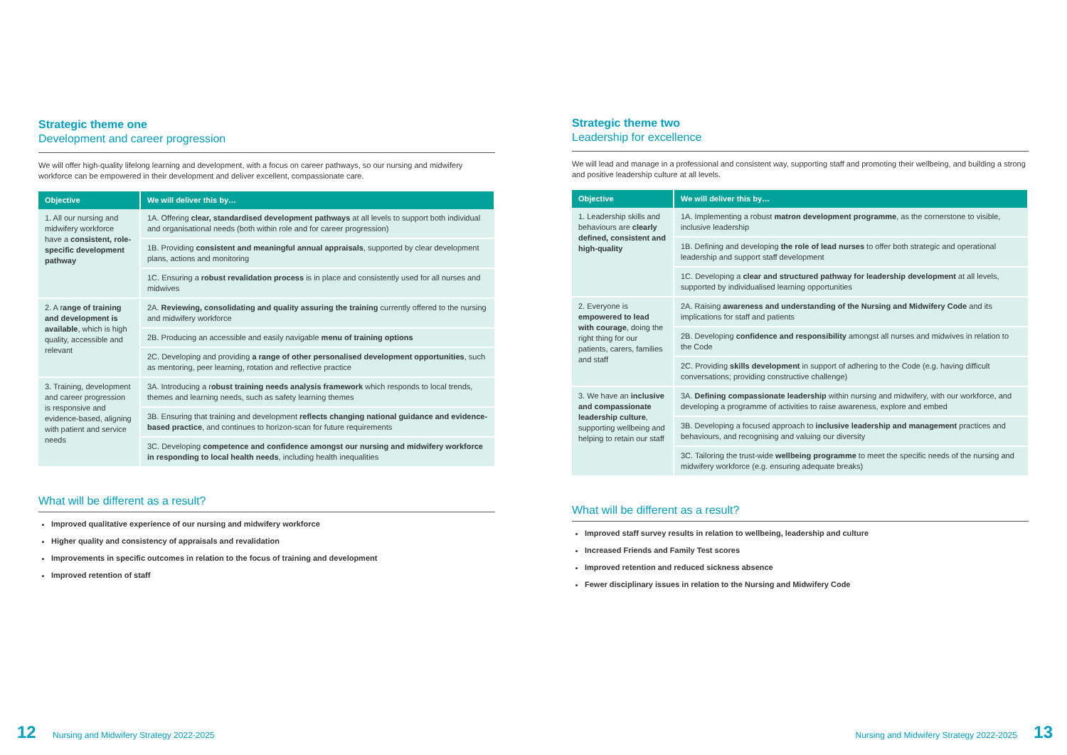Strategic theme one
Development and career progression
We will offer high-quality lifelong learning and development, with a focus on career pathways, so our nursing and midwifery workforce can be empowered in their development and deliver excellent, compassionate care.
| Objective | We will deliver this by… |
| --- | --- |
| 1. All our nursing and midwifery workforce have a consistent, role-specific development pathway | 1A. Offering clear, standardised development pathways at all levels to support both individual and organisational needs (both within role and for career progression) |
| | 1B. Providing consistent and meaningful annual appraisals , supported by clear development plans, actions and monitoring |
| | 1C. Ensuring a robust revalidation process is in place and consistently used for all nurses and midwives |
| 2. A r ange of training and development is available , which is high quality, accessible and relevant | 2A. Reviewing, consolidating and quality assuring the training currently offered to the nursing and midwifery workforce |
| | 2B. Producing an accessible and easily navigable menu of training options |
| | 2C. Developing and providing a range of other personalised development opportunities , such as mentoring, peer learning, rotation and reflective practice |
| 3. Training, development and career progression is responsive and evidence-based, aligning with patient and service needs | 3A. Introducing a r obust training needs analysis framework which responds to local trends, themes and learning needs, such as safety learning themes |
| | 3B. Ensuring that training and development reflects changing national guidance and evidence-based practice , and continues to horizon-scan for future requirements |
| | 3C. Developing competence and confidence amongst our nursing and midwifery workforce in responding to local health needs , including health inequalities |
What will be different as a result?
Improved qualitative experience of our nursing and midwifery workforce
Higher quality and consistency of appraisals and revalidation
Improvements in specific outcomes in relation to the focus of training and development
Improved retention of staff
Strategic theme two
Leadership for excellence
We will lead and manage in a professional and consistent way, supporting staff and promoting their wellbeing, and building a strong and positive leadership culture at all levels.
| Objective | We will deliver this by… |
| --- | --- |
| 1. Leadership skills and behaviours are clearly defined, consistent and high-quality | 1A. Implementing a robust matron development programme , as the cornerstone to visible, inclusive leadership |
| | 1B. Defining and developing the role of lead nurses to offer both strategic and operational leadership and support staff development |
| | 1C. Developing a clear and structured pathway for leadership development at all levels, supported by individualised learning opportunities |
| 2. Everyone is empowered to lead with courage , doing the right thing for our patients, carers, families and staff | 2A. Raising awareness and understanding of the Nursing and Midwifery Code and its implications for staff and patients |
| | 2B. Developing confidence and responsibility amongst all nurses and midwives in relation to the Code |
| | 2C. Providing skills development in support of adhering to the Code (e.g. having difficult conversations; providing constructive challenge) |
| 3. We have an inclusive and compassionate leadership culture , supporting wellbeing and helping to retain our staff | 3A. Defining compassionate leadership within nursing and midwifery, with our workforce, and developing a programme of activities to raise awareness, explore and embed |
| | 3B. Developing a focused approach to inclusive leadership and management practices and behaviours, and recognising and valuing our diversity |
| | 3C. Tailoring the trust-wide wellbeing programme to meet the specific needs of the nursing and midwifery workforce (e.g. ensuring adequate breaks) |
What will be different as a result?
Improved staff survey results in relation to wellbeing, leadership and culture
Increased Friends and Family Test scores
Improved retention and reduced sickness absence
Fewer disciplinary issues in relation to the Nursing and Midwifery Code
12 Nursing and Midwifery Strategy 2022-2025
Nursing and Midwifery Strategy 2022-2025 13